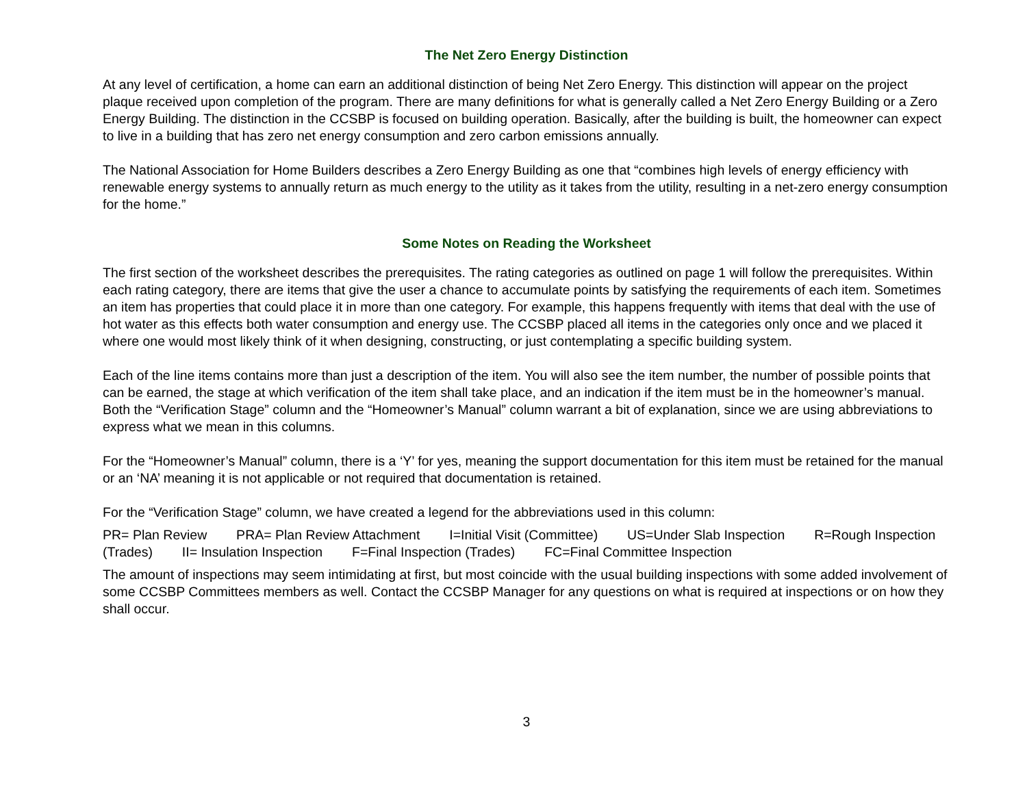The Net Zero Energy Distinction
At any level of certification, a home can earn an additional distinction of being Net Zero Energy. This distinction will appear on the project plaque received upon completion of the program. There are many definitions for what is generally called a Net Zero Energy Building or a Zero Energy Building. The distinction in the CCSBP is focused on building operation. Basically, after the building is built, the homeowner can expect to live in a building that has zero net energy consumption and zero carbon emissions annually.
The National Association for Home Builders describes a Zero Energy Building as one that “combines high levels of energy efficiency with renewable energy systems to annually return as much energy to the utility as it takes from the utility, resulting in a net-zero energy consumption for the home.”
Some Notes on Reading the Worksheet
The first section of the worksheet describes the prerequisites. The rating categories as outlined on page 1 will follow the prerequisites. Within each rating category, there are items that give the user a chance to accumulate points by satisfying the requirements of each item. Sometimes an item has properties that could place it in more than one category. For example, this happens frequently with items that deal with the use of hot water as this effects both water consumption and energy use. The CCSBP placed all items in the categories only once and we placed it where one would most likely think of it when designing, constructing, or just contemplating a specific building system.
Each of the line items contains more than just a description of the item. You will also see the item number, the number of possible points that can be earned, the stage at which verification of the item shall take place, and an indication if the item must be in the homeowner’s manual. Both the “Verification Stage” column and the “Homeowner’s Manual” column warrant a bit of explanation, since we are using abbreviations to express what we mean in this columns.
For the “Homeowner’s Manual” column, there is a ‘Y’ for yes, meaning the support documentation for this item must be retained for the manual or an ‘NA’ meaning it is not applicable or not required that documentation is retained.
For the “Verification Stage” column, we have created a legend for the abbreviations used in this column:
PR= Plan Review PRA= Plan Review Attachment I=Initial Visit (Committee) US=Under Slab Inspection R=Rough Inspection (Trades) II= Insulation Inspection F=Final Inspection (Trades) FC=Final Committee Inspection
The amount of inspections may seem intimidating at first, but most coincide with the usual building inspections with some added involvement of some CCSBP Committees members as well. Contact the CCSBP Manager for any questions on what is required at inspections or on how they shall occur.
3